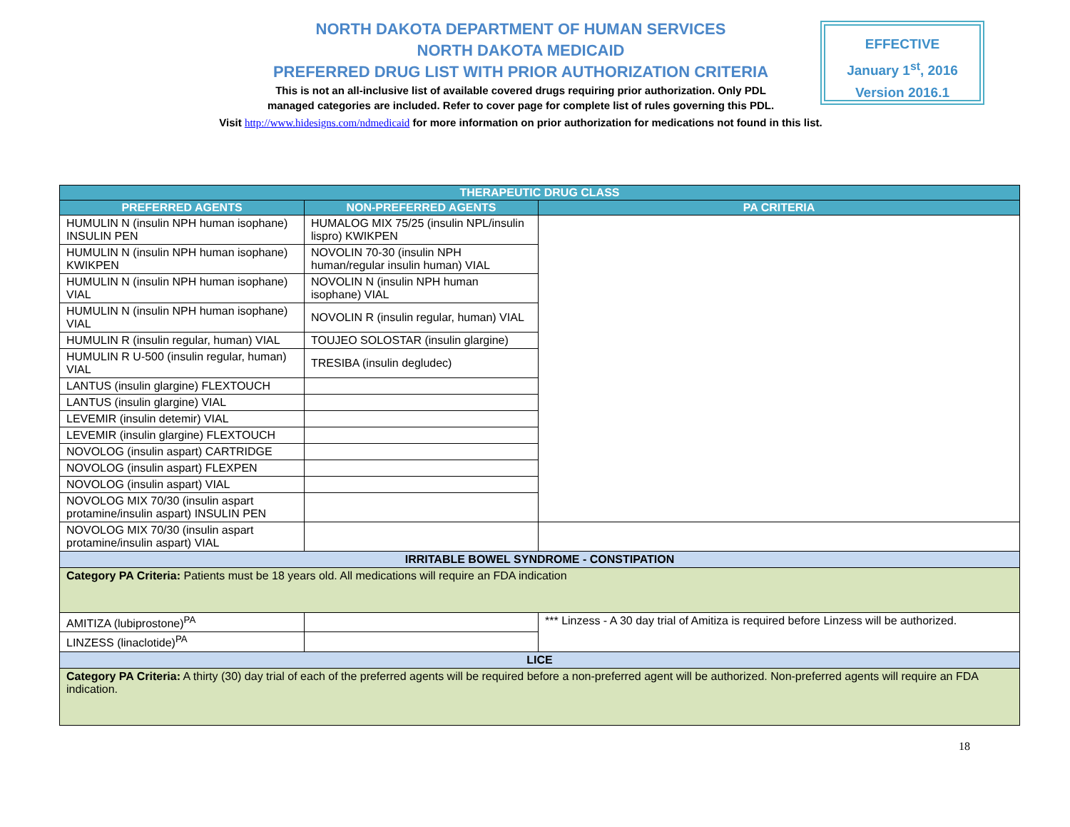NORTH DAKOTA DEPARTMENT OF HUMAN SERVICES
NORTH DAKOTA MEDICAID
PREFERRED DRUG LIST WITH PRIOR AUTHORIZATION CRITERIA
This is not an all-inclusive list of available covered drugs requiring prior authorization. Only PDL
managed categories are included. Refer to cover page for complete list of rules governing this PDL.
Visit http://www.hidesigns.com/ndmedicaid for more information on prior authorization for medications not found in this list.
EFFECTIVE
January 1<sup>st</sup>, 2016
Version 2016.1
| THERAPEUTIC DRUG CLASS | | |
| --- | --- | --- |
| PREFERRED AGENTS | NON-PREFERRED AGENTS | PA CRITERIA |
| HUMULIN N (insulin NPH human isophane) INSULIN PEN | HUMALOG MIX 75/25 (insulin NPL/insulin lispro) KWIKPEN | |
| HUMULIN N (insulin NPH human isophane) KWIKPEN | NOVOLIN 70-30 (insulin NPH human/regular insulin human) VIAL | |
| HUMULIN N (insulin NPH human isophane) VIAL | NOVOLIN N (insulin NPH human isophane) VIAL | |
| HUMULIN N (insulin NPH human isophane) VIAL | NOVOLIN R (insulin regular, human) VIAL | |
| HUMULIN R (insulin regular, human) VIAL | TOUJEO SOLOSTAR (insulin glargine) | |
| HUMULIN R U-500 (insulin regular, human) VIAL | TRESIBA (insulin degludec) | |
| LANTUS (insulin glargine) FLEXTOUCH | | |
| LANTUS (insulin glargine) VIAL | | |
| LEVEMIR (insulin detemir) VIAL | | |
| LEVEMIR (insulin glargine) FLEXTOUCH | | |
| NOVOLOG (insulin aspart) CARTRIDGE | | |
| NOVOLOG (insulin aspart) FLEXPEN | | |
| NOVOLOG (insulin aspart) VIAL | | |
| NOVOLOG MIX 70/30 (insulin aspart protamine/insulin aspart) INSULIN PEN | | |
| NOVOLOG MIX 70/30 (insulin aspart protamine/insulin aspart) VIAL | | |
| IRRITABLE BOWEL SYNDROME - CONSTIPATION | | |
| Category PA Criteria: Patients must be 18 years old. All medications will require an FDA indication | | |
| AMITIZA (lubiprostone)<sup>PA</sup> | | *** Linzess - A 30 day trial of Amitiza is required before Linzess will be authorized. |
| LINZESS (linaclotide)<sup>PA</sup> | | |
| LICE | | |
| Category PA Criteria: A thirty (30) day trial of each of the preferred agents will be required before a non-preferred agent will be authorized. Non-preferred agents will require an FDA indication. | | |
18